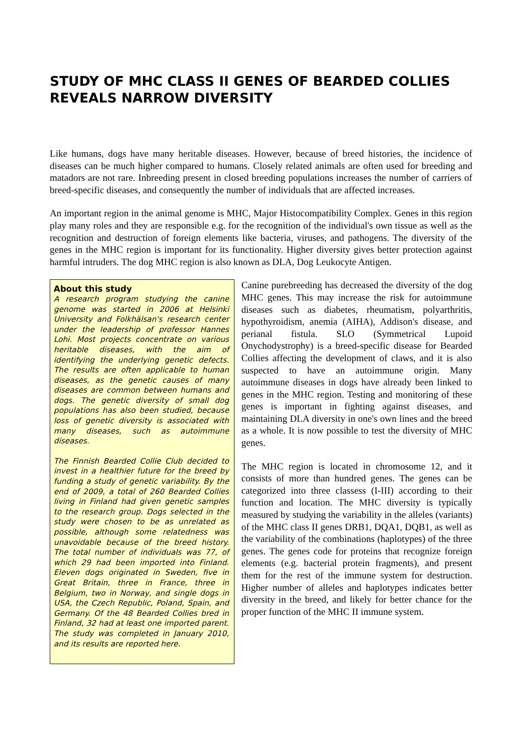STUDY OF MHC CLASS II GENES OF BEARDED COLLIES REVEALS NARROW DIVERSITY
Like humans, dogs have many heritable diseases. However, because of breed histories, the incidence of diseases can be much higher compared to humans. Closely related animals are often used for breeding and matadors are not rare. Inbreeding present in closed breeding populations increases the number of carriers of breed-specific diseases, and consequently the number of individuals that are affected increases.
An important region in the animal genome is MHC, Major Histocompatibility Complex. Genes in this region play many roles and they are responsible e.g. for the recognition of the individual's own tissue as well as the recognition and destruction of foreign elements like bacteria, viruses, and pathogens. The diversity of the genes in the MHC region is important for its functionality. Higher diversity gives better protection against harmful intruders. The dog MHC region is also known as DLA, Dog Leukocyte Antigen.
About this study
A research program studying the canine genome was started in 2006 at Helsinki University and Folkhälsan's research center under the leadership of professor Hannes Lohi. Most projects concentrate on various heritable diseases, with the aim of identifying the underlying genetic defects. The results are often applicable to human diseases, as the genetic causes of many diseases are common between humans and dogs. The genetic diversity of small dog populations has also been studied, because loss of genetic diversity is associated with many diseases, such as autoimmune diseases.
The Finnish Bearded Collie Club decided to invest in a healthier future for the breed by funding a study of genetic variability. By the end of 2009, a total of 260 Bearded Collies living in Finland had given genetic samples to the research group. Dogs selected in the study were chosen to be as unrelated as possible, although some relatedness was unavoidable because of the breed history. The total number of individuals was 77, of which 29 had been imported into Finland. Eleven dogs originated in Sweden, five in Great Britain, three in France, three in Belgium, two in Norway, and single dogs in USA, the Czech Republic, Poland, Spain, and Germany. Of the 48 Bearded Collies bred in Finland, 32 had at least one imported parent. The study was completed in January 2010, and its results are reported here.
Canine purebreeding has decreased the diversity of the dog MHC genes. This may increase the risk for autoimmune diseases such as diabetes, rheumatism, polyarthritis, hypothyroidism, anemia (AIHA), Addison's disease, and perianal fistula. SLO (Symmetrical Lupoid Onychodystrophy) is a breed-specific disease for Bearded Collies affecting the development of claws, and it is also suspected to have an autoimmune origin. Many autoimmune diseases in dogs have already been linked to genes in the MHC region. Testing and monitoring of these genes is important in fighting against diseases, and maintaining DLA diversity in one's own lines and the breed as a whole. It is now possible to test the diversity of MHC genes.
The MHC region is located in chromosome 12, and it consists of more than hundred genes. The genes can be categorized into three classess (I-III) according to their function and location. The MHC diversity is typically measured by studying the variability in the alleles (variants) of the MHC class II genes DRB1, DQA1, DQB1, as well as the variability of the combinations (haplotypes) of the three genes. The genes code for proteins that recognize foreign elements (e.g. bacterial protein fragments), and present them for the rest of the immune system for destruction. Higher number of alleles and haplotypes indicates better diversity in the breed, and likely for better chance for the proper function of the MHC II immune system.